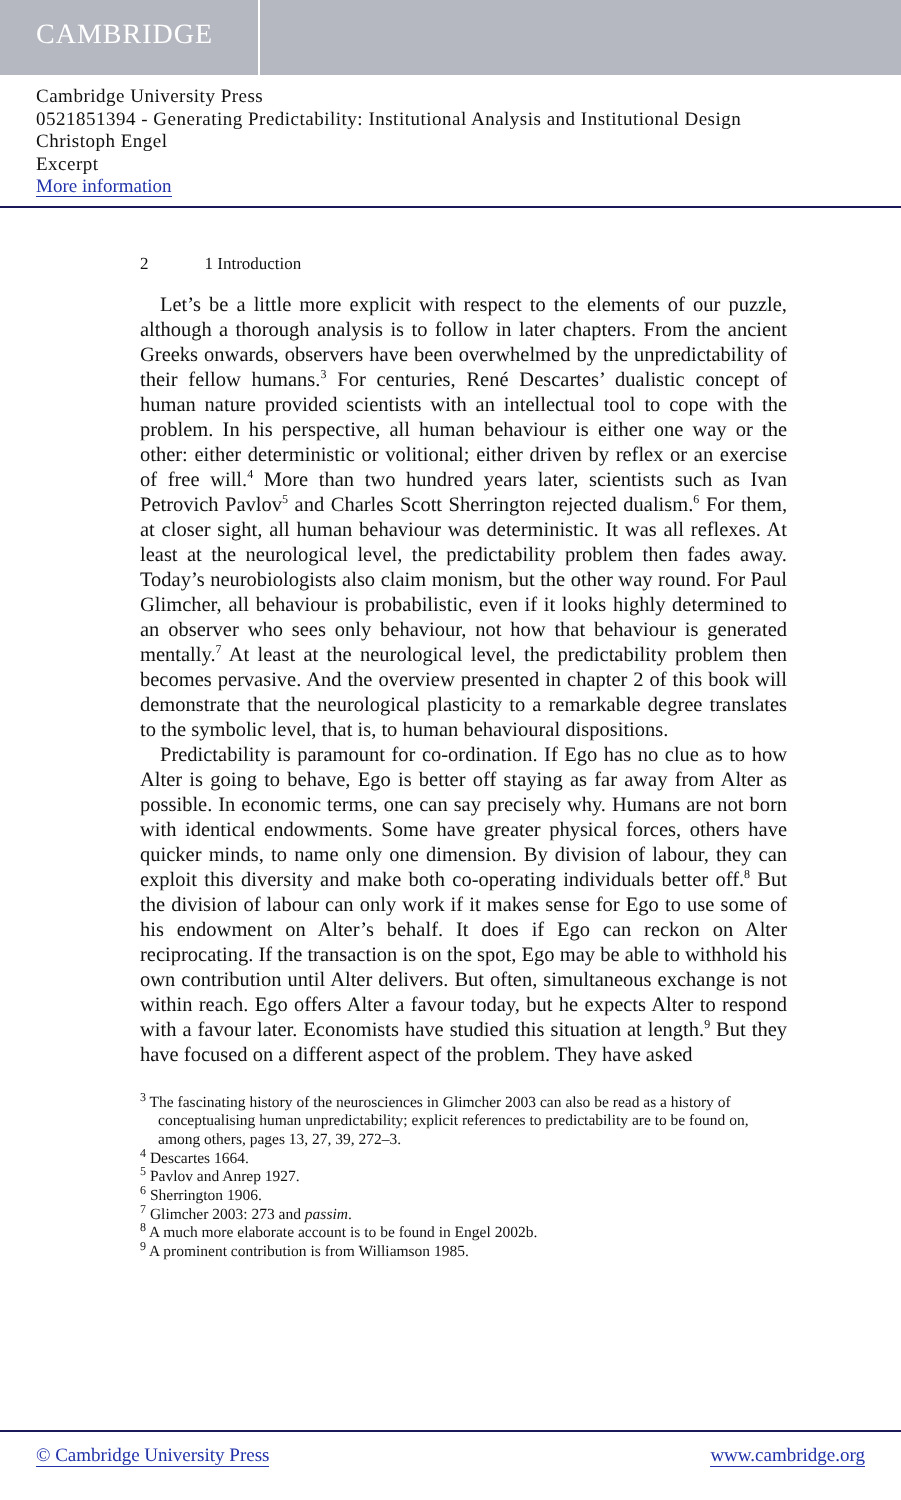CAMBRIDGE
Cambridge University Press
0521851394 - Generating Predictability: Institutional Analysis and Institutional Design
Christoph Engel
Excerpt
More information
2 1 Introduction
Let’s be a little more explicit with respect to the elements of our puzzle, although a thorough analysis is to follow in later chapters. From the ancient Greeks onwards, observers have been overwhelmed by the unpredictability of their fellow humans.<sup>3</sup> For centuries, René Descartes’ dualistic concept of human nature provided scientists with an intellectual tool to cope with the problem. In his perspective, all human behaviour is either one way or the other: either deterministic or volitional; either driven by reflex or an exercise of free will.<sup>4</sup> More than two hundred years later, scientists such as Ivan Petrovich Pavlov<sup>5</sup> and Charles Scott Sherrington rejected dualism.<sup>6</sup> For them, at closer sight, all human behaviour was deterministic. It was all reflexes. At least at the neurological level, the predictability problem then fades away. Today’s neurobiologists also claim monism, but the other way round. For Paul Glimcher, all behaviour is probabilistic, even if it looks highly determined to an observer who sees only behaviour, not how that behaviour is generated mentally.<sup>7</sup> At least at the neurological level, the predictability problem then becomes pervasive. And the overview presented in chapter 2 of this book will demonstrate that the neurological plasticity to a remarkable degree translates to the symbolic level, that is, to human behavioural dispositions.
Predictability is paramount for co-ordination. If Ego has no clue as to how Alter is going to behave, Ego is better off staying as far away from Alter as possible. In economic terms, one can say precisely why. Humans are not born with identical endowments. Some have greater physical forces, others have quicker minds, to name only one dimension. By division of labour, they can exploit this diversity and make both co-operating individuals better off.<sup>8</sup> But the division of labour can only work if it makes sense for Ego to use some of his endowment on Alter’s behalf. It does if Ego can reckon on Alter reciprocating. If the transaction is on the spot, Ego may be able to withhold his own contribution until Alter delivers. But often, simultaneous exchange is not within reach. Ego offers Alter a favour today, but he expects Alter to respond with a favour later. Economists have studied this situation at length.<sup>9</sup> But they have focused on a different aspect of the problem. They have asked
<sup>3</sup> The fascinating history of the neurosciences in Glimcher 2003 can also be read as a history of conceptualising human unpredictability; explicit references to predictability are to be found on, among others, pages 13, 27, 39, 272–3.
<sup>4</sup> Descartes 1664.
<sup>5</sup> Pavlov and Anrep 1927.
<sup>6</sup> Sherrington 1906.
<sup>7</sup> Glimcher 2003: 273 and passim.
<sup>8</sup> A much more elaborate account is to be found in Engel 2002b.
<sup>9</sup> A prominent contribution is from Williamson 1985.
© Cambridge University Press www.cambridge.org